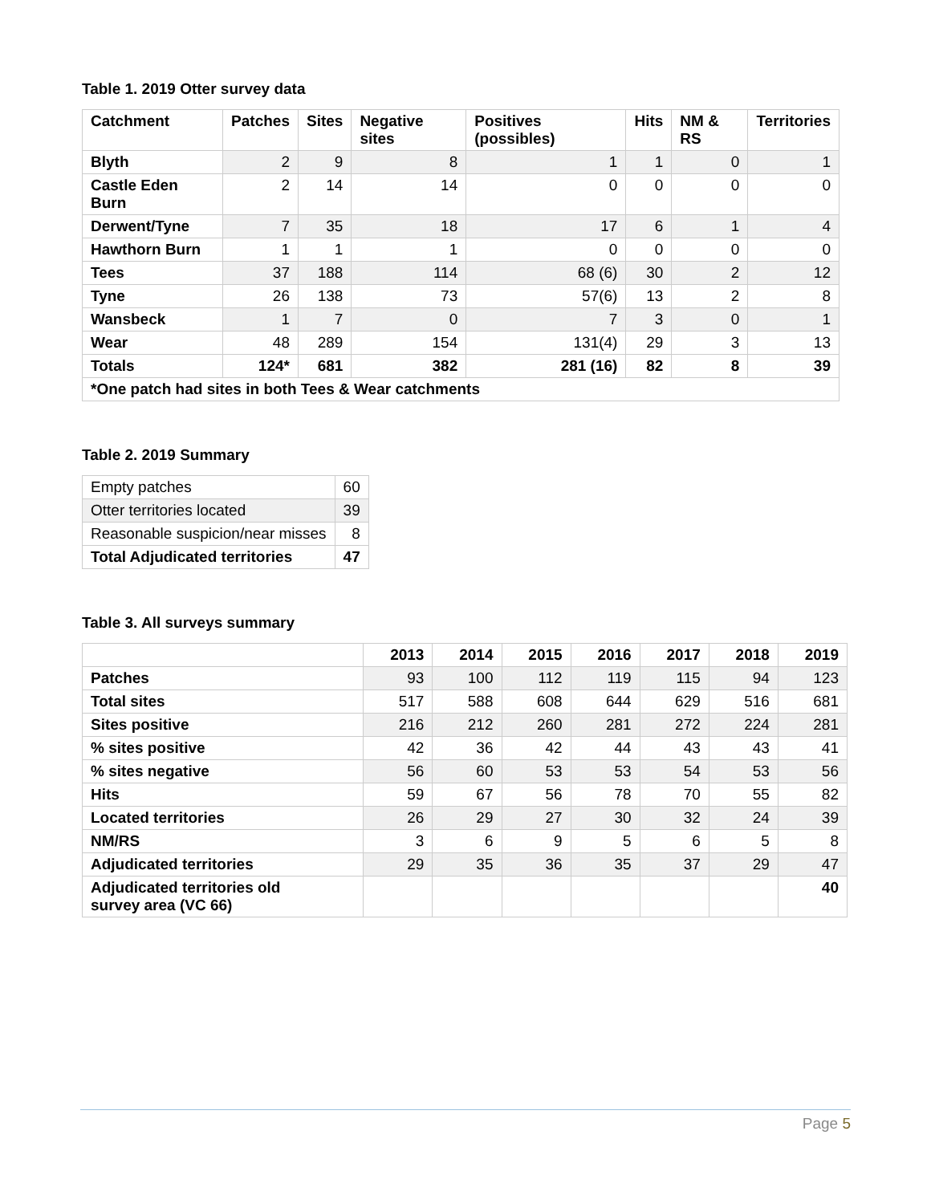Table 1. 2019 Otter survey data
| Catchment | Patches | Sites | Negative sites | Positives (possibles) | Hits | NM & RS | Territories |
| --- | --- | --- | --- | --- | --- | --- | --- |
| Blyth | 2 | 9 | 8 | 1 | 1 | 0 | 1 |
| Castle Eden Burn | 2 | 14 | 14 | 0 | 0 | 0 | 0 |
| Derwent/Tyne | 7 | 35 | 18 | 17 | 6 | 1 | 4 |
| Hawthorn Burn | 1 | 1 | 1 | 0 | 0 | 0 | 0 |
| Tees | 37 | 188 | 114 | 68 (6) | 30 | 2 | 12 |
| Tyne | 26 | 138 | 73 | 57(6) | 13 | 2 | 8 |
| Wansbeck | 1 | 7 | 0 | 7 | 3 | 0 | 1 |
| Wear | 48 | 289 | 154 | 131(4) | 29 | 3 | 13 |
| Totals | 124* | 681 | 382 | 281 (16) | 82 | 8 | 39 |
| *One patch had sites in both Tees & Wear catchments | | | | | | | |
Table 2. 2019 Summary
| Empty patches | 60 |
| Otter territories located | 39 |
| Reasonable suspicion/near misses | 8 |
| Total Adjudicated territories | 47 |
Table 3. All surveys summary
| | 2013 | 2014 | 2015 | 2016 | 2017 | 2018 | 2019 |
| --- | --- | --- | --- | --- | --- | --- | --- |
| Patches | 93 | 100 | 112 | 119 | 115 | 94 | 123 |
| Total sites | 517 | 588 | 608 | 644 | 629 | 516 | 681 |
| Sites positive | 216 | 212 | 260 | 281 | 272 | 224 | 281 |
| % sites positive | 42 | 36 | 42 | 44 | 43 | 43 | 41 |
| % sites negative | 56 | 60 | 53 | 53 | 54 | 53 | 56 |
| Hits | 59 | 67 | 56 | 78 | 70 | 55 | 82 |
| Located territories | 26 | 29 | 27 | 30 | 32 | 24 | 39 |
| NM/RS | 3 | 6 | 9 | 5 | 6 | 5 | 8 |
| Adjudicated territories | 29 | 35 | 36 | 35 | 37 | 29 | 47 |
| Adjudicated territories old survey area (VC 66) | | | | | | | 40 |
Page 5